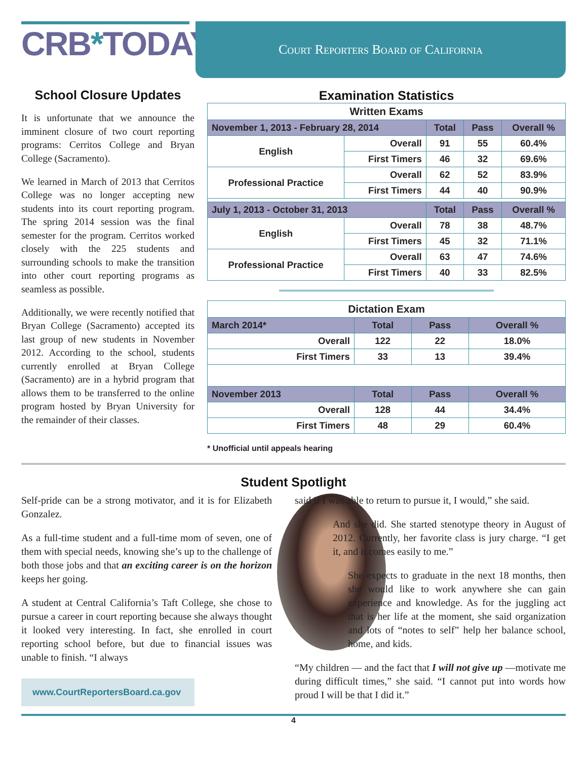CRB*TODAY
Court Reporters Board of California
School Closure Updates
It is unfortunate that we announce the imminent closure of two court reporting programs: Cerritos College and Bryan College (Sacramento).
We learned in March of 2013 that Cerritos College was no longer accepting new students into its court reporting program. The spring 2014 session was the final semester for the program. Cerritos worked closely with the 225 students and surrounding schools to make the transition into other court reporting programs as seamless as possible.
Additionally, we were recently notified that Bryan College (Sacramento) accepted its last group of new students in November 2012. According to the school, students currently enrolled at Bryan College (Sacramento) are in a hybrid program that allows them to be transferred to the online program hosted by Bryan University for the remainder of their classes.
Examination Statistics
| Written Exams | | | | |
| November 1, 2013 - February 28, 2014 | | Total | Pass | Overall % |
| English | Overall | 91 | 55 | 60.4% |
| | First Timers | 46 | 32 | 69.6% |
| Professional Practice | Overall | 62 | 52 | 83.9% |
| | First Timers | 44 | 40 | 90.9% |
| July 1, 2013 - October 31, 2013 | | Total | Pass | Overall % |
| English | Overall | 78 | 38 | 48.7% |
| | First Timers | 45 | 32 | 71.1% |
| Professional Practice | Overall | 63 | 47 | 74.6% |
| | First Timers | 40 | 33 | 82.5% |
| Dictation Exam | | | |
| March 2014* | Total | Pass | Overall % |
| Overall | 122 | 22 | 18.0% |
| First Timers | 33 | 13 | 39.4% |
| November 2013 | Total | Pass | Overall % |
| Overall | 128 | 44 | 34.4% |
| First Timers | 48 | 29 | 60.4% |
* Unofficial until appeals hearing
Student Spotlight
Self-pride can be a strong motivator, and it is for Elizabeth Gonzalez.
As a full-time student and a full-time mom of seven, one of them with special needs, knowing she’s up to the challenge of both those jobs and that an exciting career is on the horizon keeps her going.
A student at Central California’s Taft College, she chose to pursue a career in court reporting because she always thought it looked very interesting. In fact, she enrolled in court reporting school before, but due to financial issues was unable to finish. “I always
www.CourtReportersBoard.ca.gov
said if I was able to return to pursue it, I would,” she said.
And she did. She started stenotype theory in August of 2012. Currently, her favorite class is jury charge. “I get it, and it comes easily to me.”
She expects to graduate in the next 18 months, then she would like to work anywhere she can gain experience and knowledge. As for the juggling act that is her life at the moment, she said organization and lots of “notes to self” help her balance school, home, and kids.
“My children — and the fact that I will not give up —motivate me during difficult times,” she said. “I cannot put into words how proud I will be that I did it.”
4